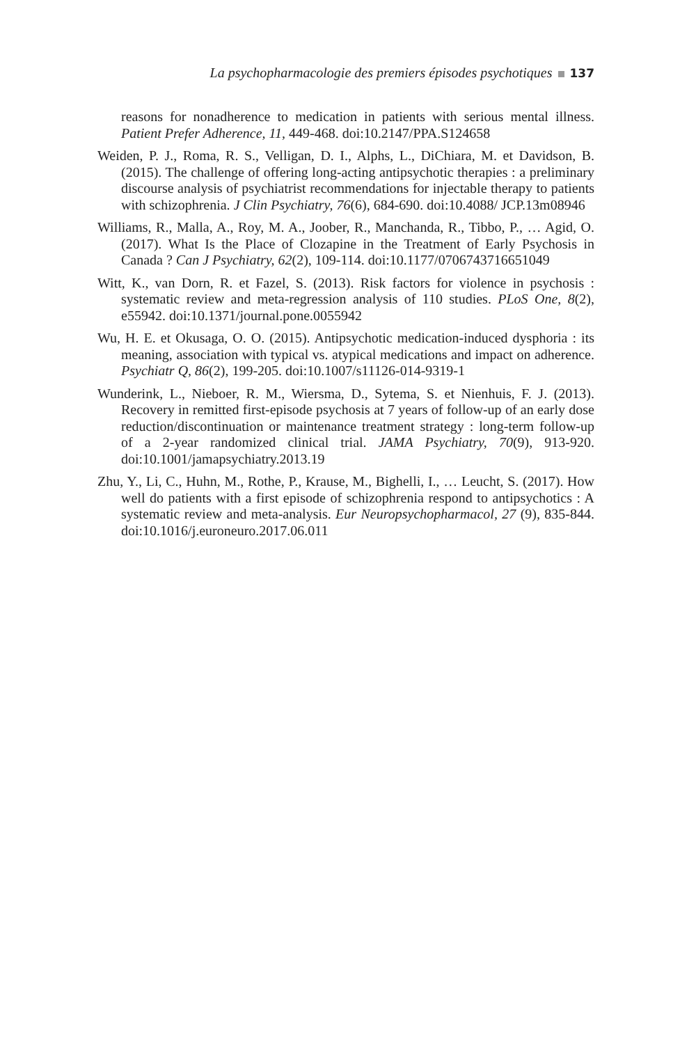La psychopharmacologie des premiers épisodes psychotiques 137
reasons for nonadherence to medication in patients with serious mental illness. Patient Prefer Adherence, 11, 449-468. doi:10.2147/PPA.S124658
Weiden, P. J., Roma, R. S., Velligan, D. I., Alphs, L., DiChiara, M. et Davidson, B. (2015). The challenge of offering long-acting antipsychotic therapies : a preliminary discourse analysis of psychiatrist recommendations for injectable therapy to patients with schizophrenia. J Clin Psychiatry, 76(6), 684-690. doi:10.4088/ JCP.13m08946
Williams, R., Malla, A., Roy, M. A., Joober, R., Manchanda, R., Tibbo, P., … Agid, O. (2017). What Is the Place of Clozapine in the Treatment of Early Psychosis in Canada ? Can J Psychiatry, 62(2), 109-114. doi:10.1177/0706743716651049
Witt, K., van Dorn, R. et Fazel, S. (2013). Risk factors for violence in psychosis : systematic review and meta-regression analysis of 110 studies. PLoS One, 8(2), e55942. doi:10.1371/journal.pone.0055942
Wu, H. E. et Okusaga, O. O. (2015). Antipsychotic medication-induced dysphoria : its meaning, association with typical vs. atypical medications and impact on adherence. Psychiatr Q, 86(2), 199-205. doi:10.1007/s11126-014-9319-1
Wunderink, L., Nieboer, R. M., Wiersma, D., Sytema, S. et Nienhuis, F. J. (2013). Recovery in remitted first-episode psychosis at 7 years of follow-up of an early dose reduction/discontinuation or maintenance treatment strategy : long-term follow-up of a 2-year randomized clinical trial. JAMA Psychiatry, 70(9), 913-920. doi:10.1001/jamapsychiatry.2013.19
Zhu, Y., Li, C., Huhn, M., Rothe, P., Krause, M., Bighelli, I., … Leucht, S. (2017). How well do patients with a first episode of schizophrenia respond to antipsychotics : A systematic review and meta-analysis. Eur Neuropsychopharmacol, 27 (9), 835-844. doi:10.1016/j.euroneuro.2017.06.011